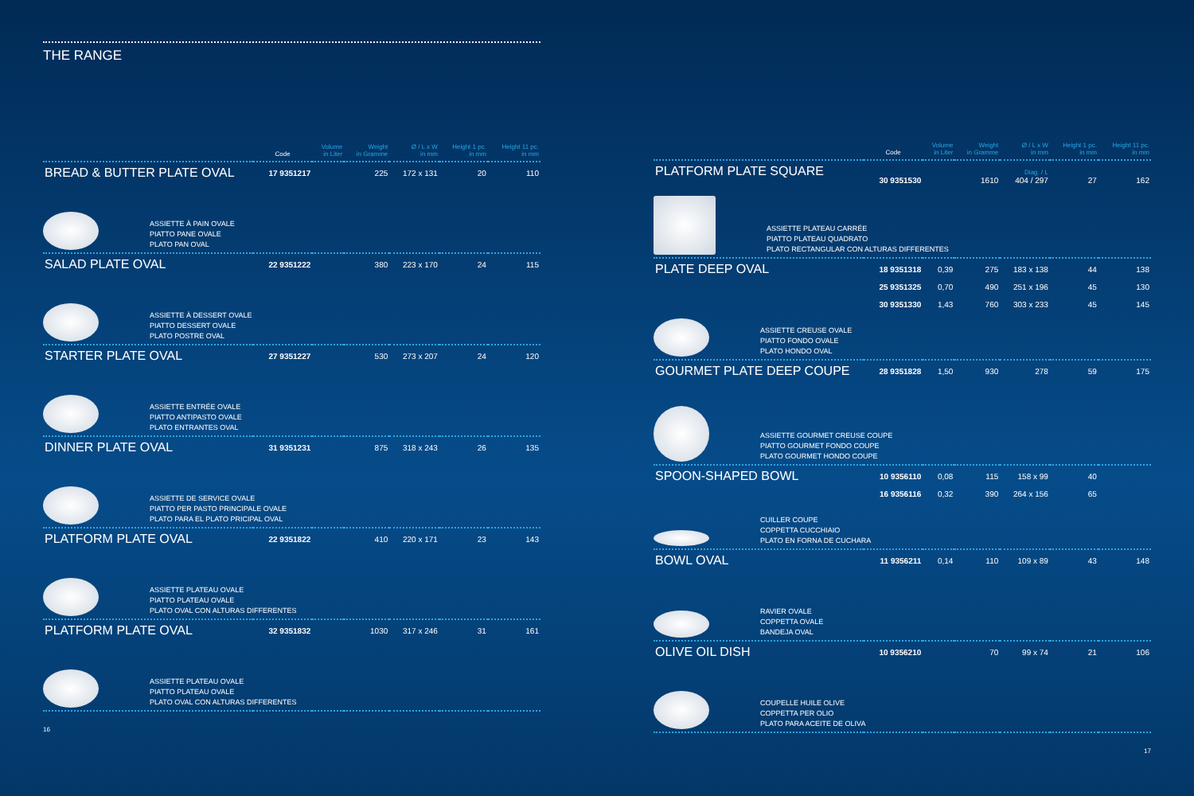THE RANGE
| | Code | Volume in Liter | Weight in Gramme | Ø / L x W in mm | Height 1 pc. in mm | Height 11 pc. in mm |
| --- | --- | --- | --- | --- | --- | --- |
| BREAD & BUTTER PLATE OVAL | 17 9351217 | | 225 | 172 x 131 | 20 | 110 |
| ASSIETTE À PAIN OVALE PIATTO PANE OVALE PLATO PAN OVAL | | | | | | |
| SALAD PLATE OVAL | 22 9351222 | | 380 | 223 x 170 | 24 | 115 |
| ASSIETTE À DESSERT OVALE PIATTO DESSERT OVALE PLATO POSTRE OVAL | | | | | | |
| STARTER PLATE OVAL | 27 9351227 | | 530 | 273 x 207 | 24 | 120 |
| ASSIETTE ENTRÉE OVALE PIATTO ANTIPASTO OVALE PLATO ENTRANTES OVAL | | | | | | |
| DINNER PLATE OVAL | 31 9351231 | | 875 | 318 x 243 | 26 | 135 |
| ASSIETTE DE SERVICE OVALE PIATTO PER PASTO PRINCIPALE OVALE PLATO PARA EL PLATO PRICIPAL OVAL | | | | | | |
| PLATFORM PLATE OVAL | 22 9351822 | | 410 | 220 x 171 | 23 | 143 |
| ASSIETTE PLATEAU OVALE PIATTO PLATEAU OVALE PLATO OVAL CON ALTURAS DIFFERENTES | | | | | | |
| PLATFORM PLATE OVAL | 32 9351832 | | 1030 | 317 x 246 | 31 | 161 |
| ASSIETTE PLATEAU OVALE PIATTO PLATEAU OVALE PLATO OVAL CON ALTURAS DIFFERENTES | | | | | | |
16
| | Code | Volume in Liter | Weight in Gramme | Ø / L x W in mm | Height 1 pc. in mm | Height 11 pc. in mm |
| --- | --- | --- | --- | --- | --- | --- |
| PLATFORM PLATE SQUARE | 30 9351530 | | 1610 | Diag. / L 404 / 297 | 27 | 162 |
| ASSIETTE PLATEAU CARRÉE PIATTO PLATEAU QUADRATO PLATO RECTANGULAR CON ALTURAS DIFFERENTES | | | | | | |
| PLATE DEEP OVAL | 18 9351318 25 9351325 30 9351330 | 0,39 0,70 1,43 | 275 490 760 | 183 x 138 251 x 196 303 x 233 | 44 45 45 | 138 130 145 |
| ASSIETTE CREUSE OVALE PIATTO FONDO OVALE PLATO HONDO OVAL | | | | | | |
| GOURMET PLATE DEEP COUPE | 28 9351828 | 1,50 | 930 | 278 | 59 | 175 |
| ASSIETTE GOURMET CREUSE COUPE PIATTO GOURMET FONDO COUPE PLATO GOURMET HONDO COUPE | | | | | | |
| SPOON-SHAPED BOWL | 10 9356110 16 9356116 | 0,08 0,32 | 115 390 | 158 x 99 264 x 156 | 40 65 | |
| CUILLER COUPE COPPETTA CUCCHIAIO PLATO EN FORNA DE CUCHARA | | | | | | |
| BOWL OVAL | 11 9356211 | 0,14 | 110 | 109 x 89 | 43 | 148 |
| RAVIER OVALE COPPETTA OVALE BANDEJA OVAL | | | | | | |
| OLIVE OIL DISH | 10 9356210 | | 70 | 99 x 74 | 21 | 106 |
| COUPELLE HUILE OLIVE COPPETTA PER OLIO PLATO PARA ACEITE DE OLIVA | | | | | | |
17